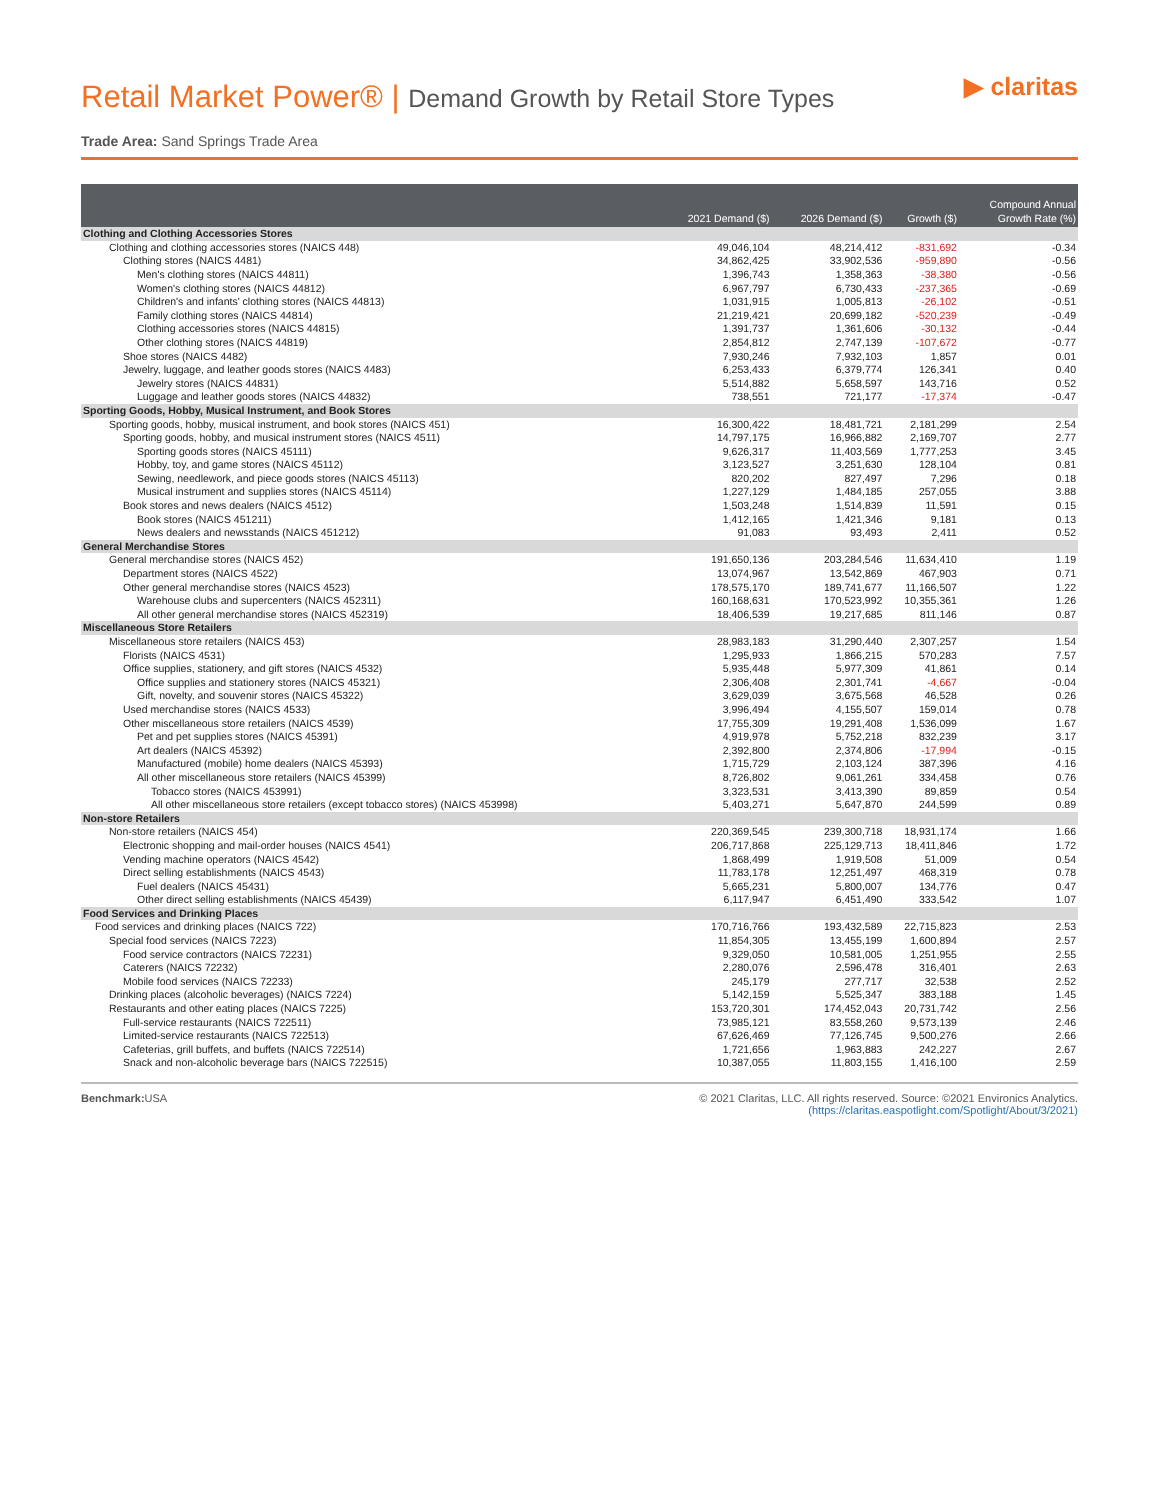Retail Market Power® | Demand Growth by Retail Store Types
▶ claritas
Trade Area: Sand Springs Trade Area
| | 2021 Demand ($) | 2026 Demand ($) | Growth ($) | Compound Annual Growth Rate (%) |
| --- | --- | --- | --- | --- |
| Clothing and Clothing Accessories Stores | | | | |
| Clothing and clothing accessories stores (NAICS 448) | 49,046,104 | 48,214,412 | -831,692 | -0.34 |
| Clothing stores (NAICS 4481) | 34,862,425 | 33,902,536 | -959,890 | -0.56 |
| Men's clothing stores (NAICS 44811) | 1,396,743 | 1,358,363 | -38,380 | -0.56 |
| Women's clothing stores (NAICS 44812) | 6,967,797 | 6,730,433 | -237,365 | -0.69 |
| Children's and infants' clothing stores (NAICS 44813) | 1,031,915 | 1,005,813 | -26,102 | -0.51 |
| Family clothing stores (NAICS 44814) | 21,219,421 | 20,699,182 | -520,239 | -0.49 |
| Clothing accessories stores (NAICS 44815) | 1,391,737 | 1,361,606 | -30,132 | -0.44 |
| Other clothing stores (NAICS 44819) | 2,854,812 | 2,747,139 | -107,672 | -0.77 |
| Shoe stores (NAICS 4482) | 7,930,246 | 7,932,103 | 1,857 | 0.01 |
| Jewelry, luggage, and leather goods stores (NAICS 4483) | 6,253,433 | 6,379,774 | 126,341 | 0.40 |
| Jewelry stores (NAICS 44831) | 5,514,882 | 5,658,597 | 143,716 | 0.52 |
| Luggage and leather goods stores (NAICS 44832) | 738,551 | 721,177 | -17,374 | -0.47 |
| Sporting Goods, Hobby, Musical Instrument, and Book Stores | | | | |
| Sporting goods, hobby, musical instrument, and book stores (NAICS 451) | 16,300,422 | 18,481,721 | 2,181,299 | 2.54 |
| Sporting goods, hobby, and musical instrument stores (NAICS 4511) | 14,797,175 | 16,966,882 | 2,169,707 | 2.77 |
| Sporting goods stores (NAICS 45111) | 9,626,317 | 11,403,569 | 1,777,253 | 3.45 |
| Hobby, toy, and game stores (NAICS 45112) | 3,123,527 | 3,251,630 | 128,104 | 0.81 |
| Sewing, needlework, and piece goods stores (NAICS 45113) | 820,202 | 827,497 | 7,296 | 0.18 |
| Musical instrument and supplies stores (NAICS 45114) | 1,227,129 | 1,484,185 | 257,055 | 3.88 |
| Book stores and news dealers (NAICS 4512) | 1,503,248 | 1,514,839 | 11,591 | 0.15 |
| Book stores (NAICS 451211) | 1,412,165 | 1,421,346 | 9,181 | 0.13 |
| News dealers and newsstands (NAICS 451212) | 91,083 | 93,493 | 2,411 | 0.52 |
| General Merchandise Stores | | | | |
| General merchandise stores (NAICS 452) | 191,650,136 | 203,284,546 | 11,634,410 | 1.19 |
| Department stores (NAICS 4522) | 13,074,967 | 13,542,869 | 467,903 | 0.71 |
| Other general merchandise stores (NAICS 4523) | 178,575,170 | 189,741,677 | 11,166,507 | 1.22 |
| Warehouse clubs and supercenters (NAICS 452311) | 160,168,631 | 170,523,992 | 10,355,361 | 1.26 |
| All other general merchandise stores (NAICS 452319) | 18,406,539 | 19,217,685 | 811,146 | 0.87 |
| Miscellaneous Store Retailers | | | | |
| Miscellaneous store retailers (NAICS 453) | 28,983,183 | 31,290,440 | 2,307,257 | 1.54 |
| Florists (NAICS 4531) | 1,295,933 | 1,866,215 | 570,283 | 7.57 |
| Office supplies, stationery, and gift stores (NAICS 4532) | 5,935,448 | 5,977,309 | 41,861 | 0.14 |
| Office supplies and stationery stores (NAICS 45321) | 2,306,408 | 2,301,741 | -4,667 | -0.04 |
| Gift, novelty, and souvenir stores (NAICS 45322) | 3,629,039 | 3,675,568 | 46,528 | 0.26 |
| Used merchandise stores (NAICS 4533) | 3,996,494 | 4,155,507 | 159,014 | 0.78 |
| Other miscellaneous store retailers (NAICS 4539) | 17,755,309 | 19,291,408 | 1,536,099 | 1.67 |
| Pet and pet supplies stores (NAICS 45391) | 4,919,978 | 5,752,218 | 832,239 | 3.17 |
| Art dealers (NAICS 45392) | 2,392,800 | 2,374,806 | -17,994 | -0.15 |
| Manufactured (mobile) home dealers (NAICS 45393) | 1,715,729 | 2,103,124 | 387,396 | 4.16 |
| All other miscellaneous store retailers (NAICS 45399) | 8,726,802 | 9,061,261 | 334,458 | 0.76 |
| Tobacco stores (NAICS 453991) | 3,323,531 | 3,413,390 | 89,859 | 0.54 |
| All other miscellaneous store retailers (except tobacco stores) (NAICS 453998) | 5,403,271 | 5,647,870 | 244,599 | 0.89 |
| Non-store Retailers | | | | |
| Non-store retailers (NAICS 454) | 220,369,545 | 239,300,718 | 18,931,174 | 1.66 |
| Electronic shopping and mail-order houses (NAICS 4541) | 206,717,868 | 225,129,713 | 18,411,846 | 1.72 |
| Vending machine operators (NAICS 4542) | 1,868,499 | 1,919,508 | 51,009 | 0.54 |
| Direct selling establishments (NAICS 4543) | 11,783,178 | 12,251,497 | 468,319 | 0.78 |
| Fuel dealers (NAICS 45431) | 5,665,231 | 5,800,007 | 134,776 | 0.47 |
| Other direct selling establishments (NAICS 45439) | 6,117,947 | 6,451,490 | 333,542 | 1.07 |
| Food Services and Drinking Places | | | | |
| Food services and drinking places (NAICS 722) | 170,716,766 | 193,432,589 | 22,715,823 | 2.53 |
| Special food services (NAICS 7223) | 11,854,305 | 13,455,199 | 1,600,894 | 2.57 |
| Food service contractors (NAICS 72231) | 9,329,050 | 10,581,005 | 1,251,955 | 2.55 |
| Caterers (NAICS 72232) | 2,280,076 | 2,596,478 | 316,401 | 2.63 |
| Mobile food services (NAICS 72233) | 245,179 | 277,717 | 32,538 | 2.52 |
| Drinking places (alcoholic beverages) (NAICS 7224) | 5,142,159 | 5,525,347 | 383,188 | 1.45 |
| Restaurants and other eating places (NAICS 7225) | 153,720,301 | 174,452,043 | 20,731,742 | 2.56 |
| Full-service restaurants (NAICS 722511) | 73,985,121 | 83,558,260 | 9,573,139 | 2.46 |
| Limited-service restaurants (NAICS 722513) | 67,626,469 | 77,126,745 | 9,500,276 | 2.66 |
| Cafeterias, grill buffets, and buffets (NAICS 722514) | 1,721,656 | 1,963,883 | 242,227 | 2.67 |
| Snack and non-alcoholic beverage bars (NAICS 722515) | 10,387,055 | 11,803,155 | 1,416,100 | 2.59 |
Benchmark: USA © 2021 Claritas, LLC. All rights reserved. Source: ©2021 Environics Analytics.
(https://claritas.easpotlight.com/Spotlight/About/3/2021)